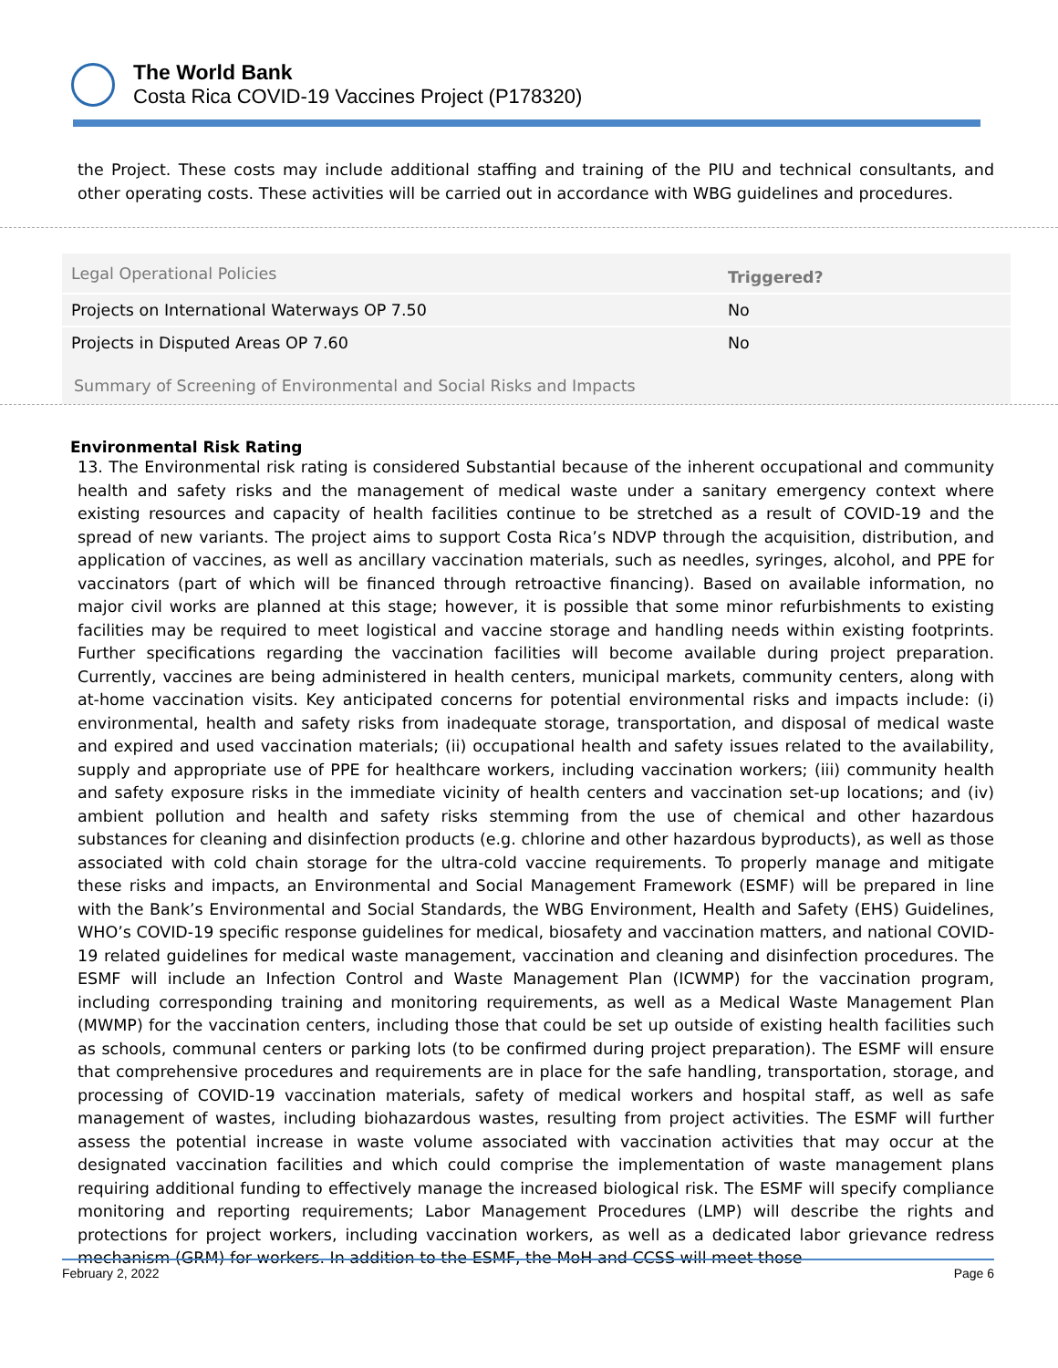The World Bank
Costa Rica COVID-19 Vaccines Project (P178320)
the Project. These costs may include additional staffing and training of the PIU and technical consultants, and other operating costs. These activities will be carried out in accordance with WBG guidelines and procedures.
| Legal Operational Policies | Triggered? |
| --- | --- |
| Projects on International Waterways OP 7.50 | No |
| Projects in Disputed Areas OP 7.60 | No |
Summary of Screening of Environmental and Social Risks and Impacts
Environmental Risk Rating
13. The Environmental risk rating is considered Substantial because of the inherent occupational and community health and safety risks and the management of medical waste under a sanitary emergency context where existing resources and capacity of health facilities continue to be stretched as a result of COVID-19 and the spread of new variants. The project aims to support Costa Rica’s NDVP through the acquisition, distribution, and application of vaccines, as well as ancillary vaccination materials, such as needles, syringes, alcohol, and PPE for vaccinators (part of which will be financed through retroactive financing). Based on available information, no major civil works are planned at this stage; however, it is possible that some minor refurbishments to existing facilities may be required to meet logistical and vaccine storage and handling needs within existing footprints. Further specifications regarding the vaccination facilities will become available during project preparation. Currently, vaccines are being administered in health centers, municipal markets, community centers, along with at-home vaccination visits. Key anticipated concerns for potential environmental risks and impacts include: (i) environmental, health and safety risks from inadequate storage, transportation, and disposal of medical waste and expired and used vaccination materials; (ii) occupational health and safety issues related to the availability, supply and appropriate use of PPE for healthcare workers, including vaccination workers; (iii) community health and safety exposure risks in the immediate vicinity of health centers and vaccination set-up locations; and (iv) ambient pollution and health and safety risks stemming from the use of chemical and other hazardous substances for cleaning and disinfection products (e.g. chlorine and other hazardous byproducts), as well as those associated with cold chain storage for the ultra-cold vaccine requirements. To properly manage and mitigate these risks and impacts, an Environmental and Social Management Framework (ESMF) will be prepared in line with the Bank’s Environmental and Social Standards, the WBG Environment, Health and Safety (EHS) Guidelines, WHO’s COVID-19 specific response guidelines for medical, biosafety and vaccination matters, and national COVID-19 related guidelines for medical waste management, vaccination and cleaning and disinfection procedures. The ESMF will include an Infection Control and Waste Management Plan (ICWMP) for the vaccination program, including corresponding training and monitoring requirements, as well as a Medical Waste Management Plan (MWMP) for the vaccination centers, including those that could be set up outside of existing health facilities such as schools, communal centers or parking lots (to be confirmed during project preparation). The ESMF will ensure that comprehensive procedures and requirements are in place for the safe handling, transportation, storage, and processing of COVID-19 vaccination materials, safety of medical workers and hospital staff, as well as safe management of wastes, including biohazardous wastes, resulting from project activities. The ESMF will further assess the potential increase in waste volume associated with vaccination activities that may occur at the designated vaccination facilities and which could comprise the implementation of waste management plans requiring additional funding to effectively manage the increased biological risk. The ESMF will specify compliance monitoring and reporting requirements; Labor Management Procedures (LMP) will describe the rights and protections for project workers, including vaccination workers, as well as a dedicated labor grievance redress mechanism (GRM) for workers. In addition to the ESMF, the MoH and CCSS will meet those
February 2, 2022 Page 6